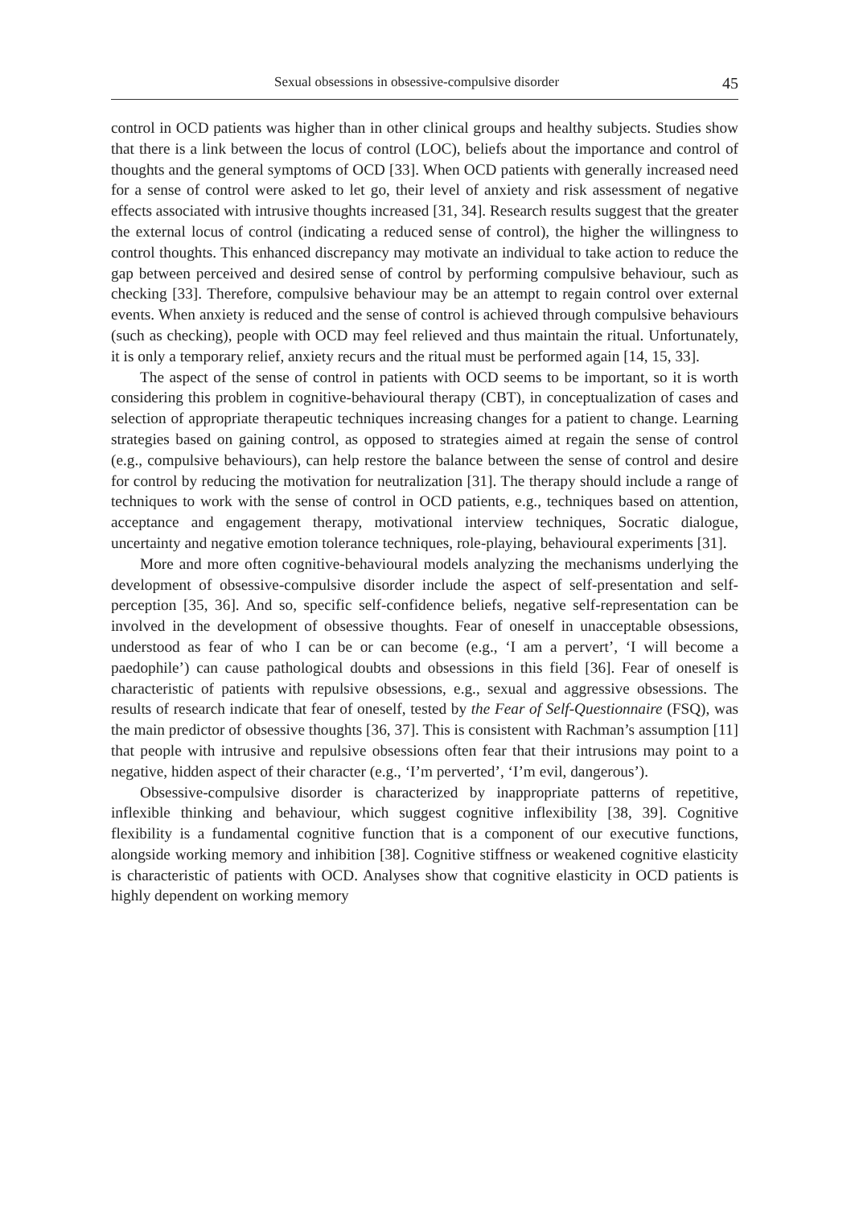Sexual obsessions in obsessive-compulsive disorder 45
control in OCD patients was higher than in other clinical groups and healthy subjects. Studies show that there is a link between the locus of control (LOC), beliefs about the importance and control of thoughts and the general symptoms of OCD [33]. When OCD patients with generally increased need for a sense of control were asked to let go, their level of anxiety and risk assessment of negative effects associated with intrusive thoughts increased [31, 34]. Research results suggest that the greater the external locus of control (indicating a reduced sense of control), the higher the willingness to control thoughts. This enhanced discrepancy may motivate an individual to take action to reduce the gap between perceived and desired sense of control by performing compulsive behaviour, such as checking [33]. Therefore, compulsive behaviour may be an attempt to regain control over external events. When anxiety is reduced and the sense of control is achieved through compulsive behaviours (such as checking), people with OCD may feel relieved and thus maintain the ritual. Unfortunately, it is only a temporary relief, anxiety recurs and the ritual must be performed again [14, 15, 33].
The aspect of the sense of control in patients with OCD seems to be important, so it is worth considering this problem in cognitive-behavioural therapy (CBT), in conceptualization of cases and selection of appropriate therapeutic techniques increasing changes for a patient to change. Learning strategies based on gaining control, as opposed to strategies aimed at regain the sense of control (e.g., compulsive behaviours), can help restore the balance between the sense of control and desire for control by reducing the motivation for neutralization [31]. The therapy should include a range of techniques to work with the sense of control in OCD patients, e.g., techniques based on attention, acceptance and engagement therapy, motivational interview techniques, Socratic dialogue, uncertainty and negative emotion tolerance techniques, role-playing, behavioural experiments [31].
More and more often cognitive-behavioural models analyzing the mechanisms underlying the development of obsessive-compulsive disorder include the aspect of self-presentation and self-perception [35, 36]. And so, specific self-confidence beliefs, negative self-representation can be involved in the development of obsessive thoughts. Fear of oneself in unacceptable obsessions, understood as fear of who I can be or can become (e.g., ‘I am a pervert’, ‘I will become a paedophile’) can cause pathological doubts and obsessions in this field [36]. Fear of oneself is characteristic of patients with repulsive obsessions, e.g., sexual and aggressive obsessions. The results of research indicate that fear of oneself, tested by the Fear of Self-Questionnaire (FSQ), was the main predictor of obsessive thoughts [36, 37]. This is consistent with Rachman’s assumption [11] that people with intrusive and repulsive obsessions often fear that their intrusions may point to a negative, hidden aspect of their character (e.g., ‘I’m perverted’, ‘I’m evil, dangerous’).
Obsessive-compulsive disorder is characterized by inappropriate patterns of repetitive, inflexible thinking and behaviour, which suggest cognitive inflexibility [38, 39]. Cognitive flexibility is a fundamental cognitive function that is a component of our executive functions, alongside working memory and inhibition [38]. Cognitive stiffness or weakened cognitive elasticity is characteristic of patients with OCD. Analyses show that cognitive elasticity in OCD patients is highly dependent on working memory